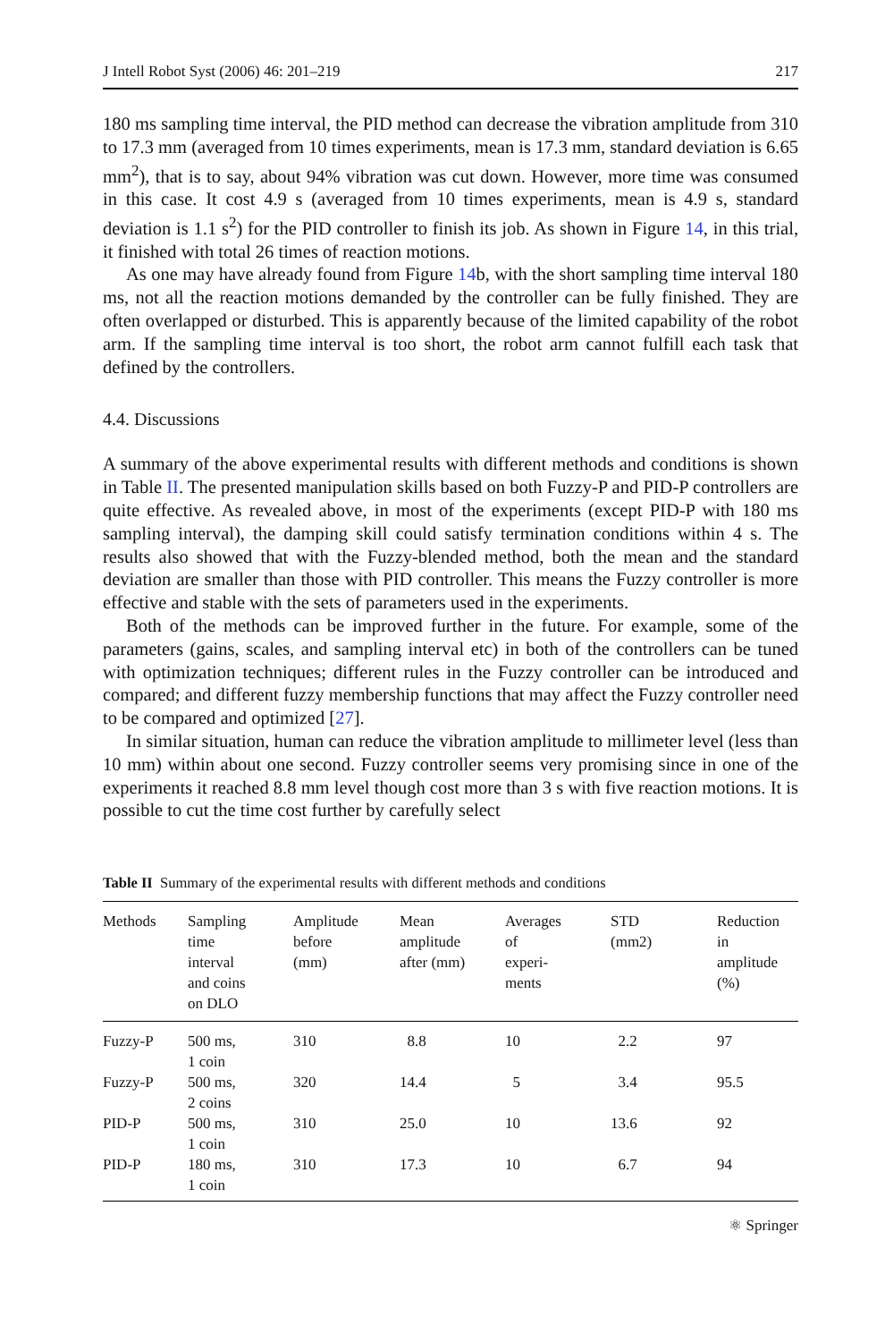J Intell Robot Syst (2006) 46: 201–219 217
180 ms sampling time interval, the PID method can decrease the vibration amplitude from 310 to 17.3 mm (averaged from 10 times experiments, mean is 17.3 mm, standard deviation is 6.65 mm<sup>2</sup>), that is to say, about 94% vibration was cut down. However, more time was consumed in this case. It cost 4.9 s (averaged from 10 times experiments, mean is 4.9 s, standard deviation is 1.1 s<sup>2</sup>) for the PID controller to finish its job. As shown in Figure 14, in this trial, it finished with total 26 times of reaction motions.
As one may have already found from Figure 14b, with the short sampling time interval 180 ms, not all the reaction motions demanded by the controller can be fully finished. They are often overlapped or disturbed. This is apparently because of the limited capability of the robot arm. If the sampling time interval is too short, the robot arm cannot fulfill each task that defined by the controllers.
4.4. Discussions
A summary of the above experimental results with different methods and conditions is shown in Table II. The presented manipulation skills based on both Fuzzy-P and PID-P controllers are quite effective. As revealed above, in most of the experiments (except PID-P with 180 ms sampling interval), the damping skill could satisfy termination conditions within 4 s. The results also showed that with the Fuzzy-blended method, both the mean and the standard deviation are smaller than those with PID controller. This means the Fuzzy controller is more effective and stable with the sets of parameters used in the experiments.
Both of the methods can be improved further in the future. For example, some of the parameters (gains, scales, and sampling interval etc) in both of the controllers can be tuned with optimization techniques; different rules in the Fuzzy controller can be introduced and compared; and different fuzzy membership functions that may affect the Fuzzy controller need to be compared and optimized [27].
In similar situation, human can reduce the vibration amplitude to millimeter level (less than 10 mm) within about one second. Fuzzy controller seems very promising since in one of the experiments it reached 8.8 mm level though cost more than 3 s with five reaction motions. It is possible to cut the time cost further by carefully select
Table II Summary of the experimental results with different methods and conditions
| Methods | Sampling time interval and coins on DLO | Amplitude before (mm) | Mean amplitude after (mm) | Averages of experi- ments | STD (mm2) | Reduction in amplitude (%) |
| --- | --- | --- | --- | --- | --- | --- |
| Fuzzy-P | 500 ms, 1 coin | 310 | 8.8 | 10 | 2.2 | 97 |
| Fuzzy-P | 500 ms, 2 coins | 320 | 14.4 | 5 | 3.4 | 95.5 |
| PID-P | 500 ms, 1 coin | 310 | 25.0 | 10 | 13.6 | 92 |
| PID-P | 180 ms, 1 coin | 310 | 17.3 | 10 | 6.7 | 94 |
⚛ Springer